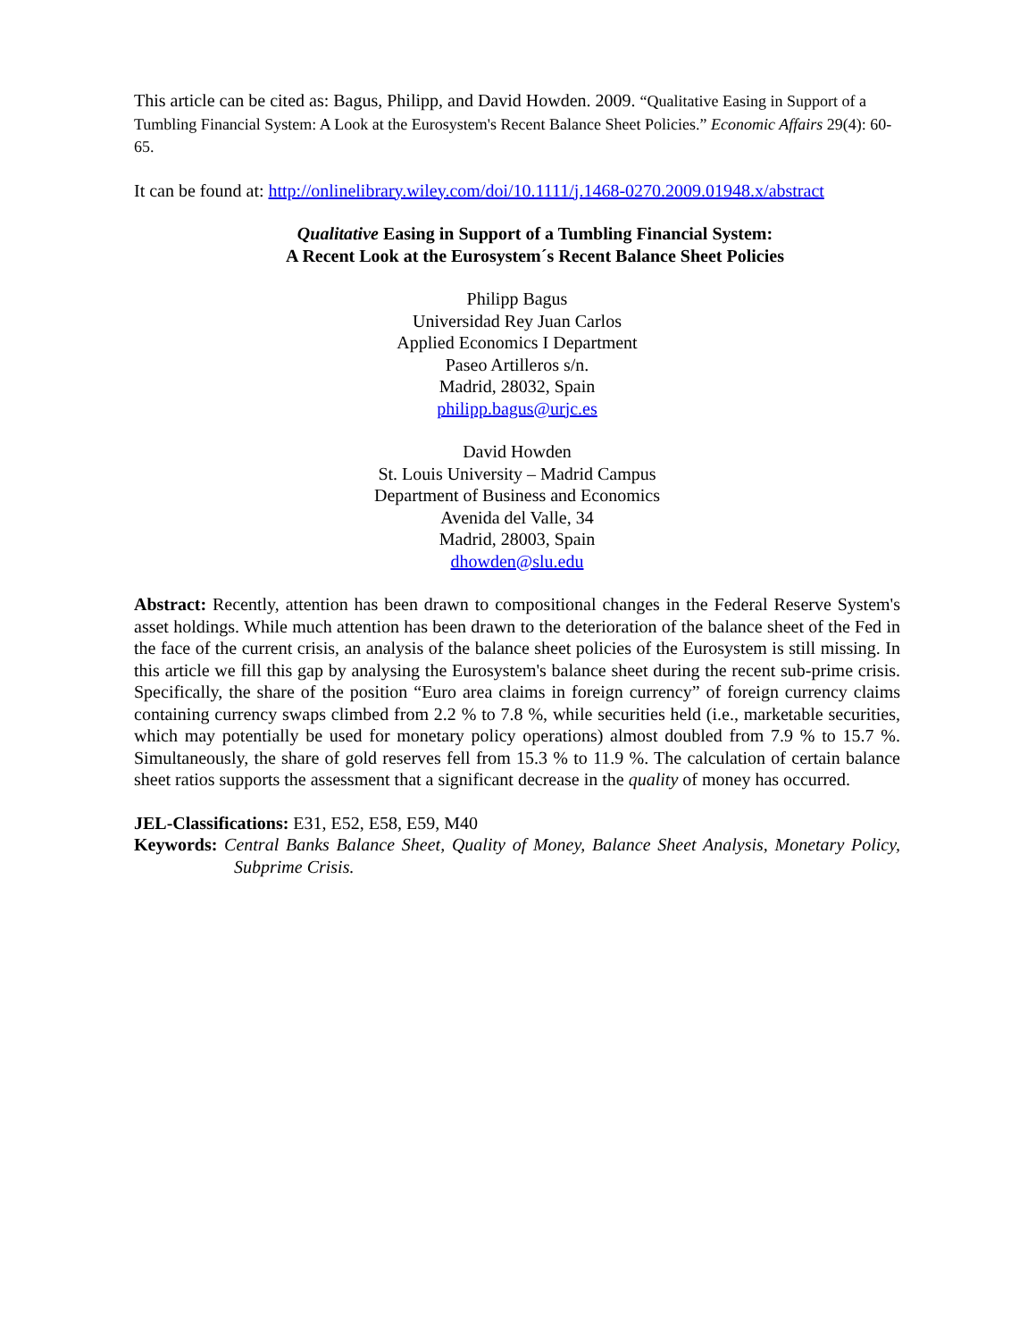This article can be cited as: Bagus, Philipp, and David Howden. 2009. “Qualitative Easing in Support of a Tumbling Financial System: A Look at the Eurosystem's Recent Balance Sheet Policies.” Economic Affairs 29(4): 60-65.
It can be found at: http://onlinelibrary.wiley.com/doi/10.1111/j.1468-0270.2009.01948.x/abstract
Qualitative Easing in Support of a Tumbling Financial System:
A Recent Look at the Eurosystem´s Recent Balance Sheet Policies
Philipp Bagus
Universidad Rey Juan Carlos
Applied Economics I Department
Paseo Artilleros s/n.
Madrid, 28032, Spain
philipp.bagus@urjc.es
David Howden
St. Louis University – Madrid Campus
Department of Business and Economics
Avenida del Valle, 34
Madrid, 28003, Spain
dhowden@slu.edu
Abstract: Recently, attention has been drawn to compositional changes in the Federal Reserve System's asset holdings. While much attention has been drawn to the deterioration of the balance sheet of the Fed in the face of the current crisis, an analysis of the balance sheet policies of the Eurosystem is still missing. In this article we fill this gap by analysing the Eurosystem's balance sheet during the recent sub-prime crisis. Specifically, the share of the position “Euro area claims in foreign currency” of foreign currency claims containing currency swaps climbed from 2.2 % to 7.8 %, while securities held (i.e., marketable securities, which may potentially be used for monetary policy operations) almost doubled from 7.9 % to 15.7 %. Simultaneously, the share of gold reserves fell from 15.3 % to 11.9 %. The calculation of certain balance sheet ratios supports the assessment that a significant decrease in the quality of money has occurred.
JEL-Classifications: E31, E52, E58, E59, M40
Keywords: Central Banks Balance Sheet, Quality of Money, Balance Sheet Analysis, Monetary Policy, Subprime Crisis.